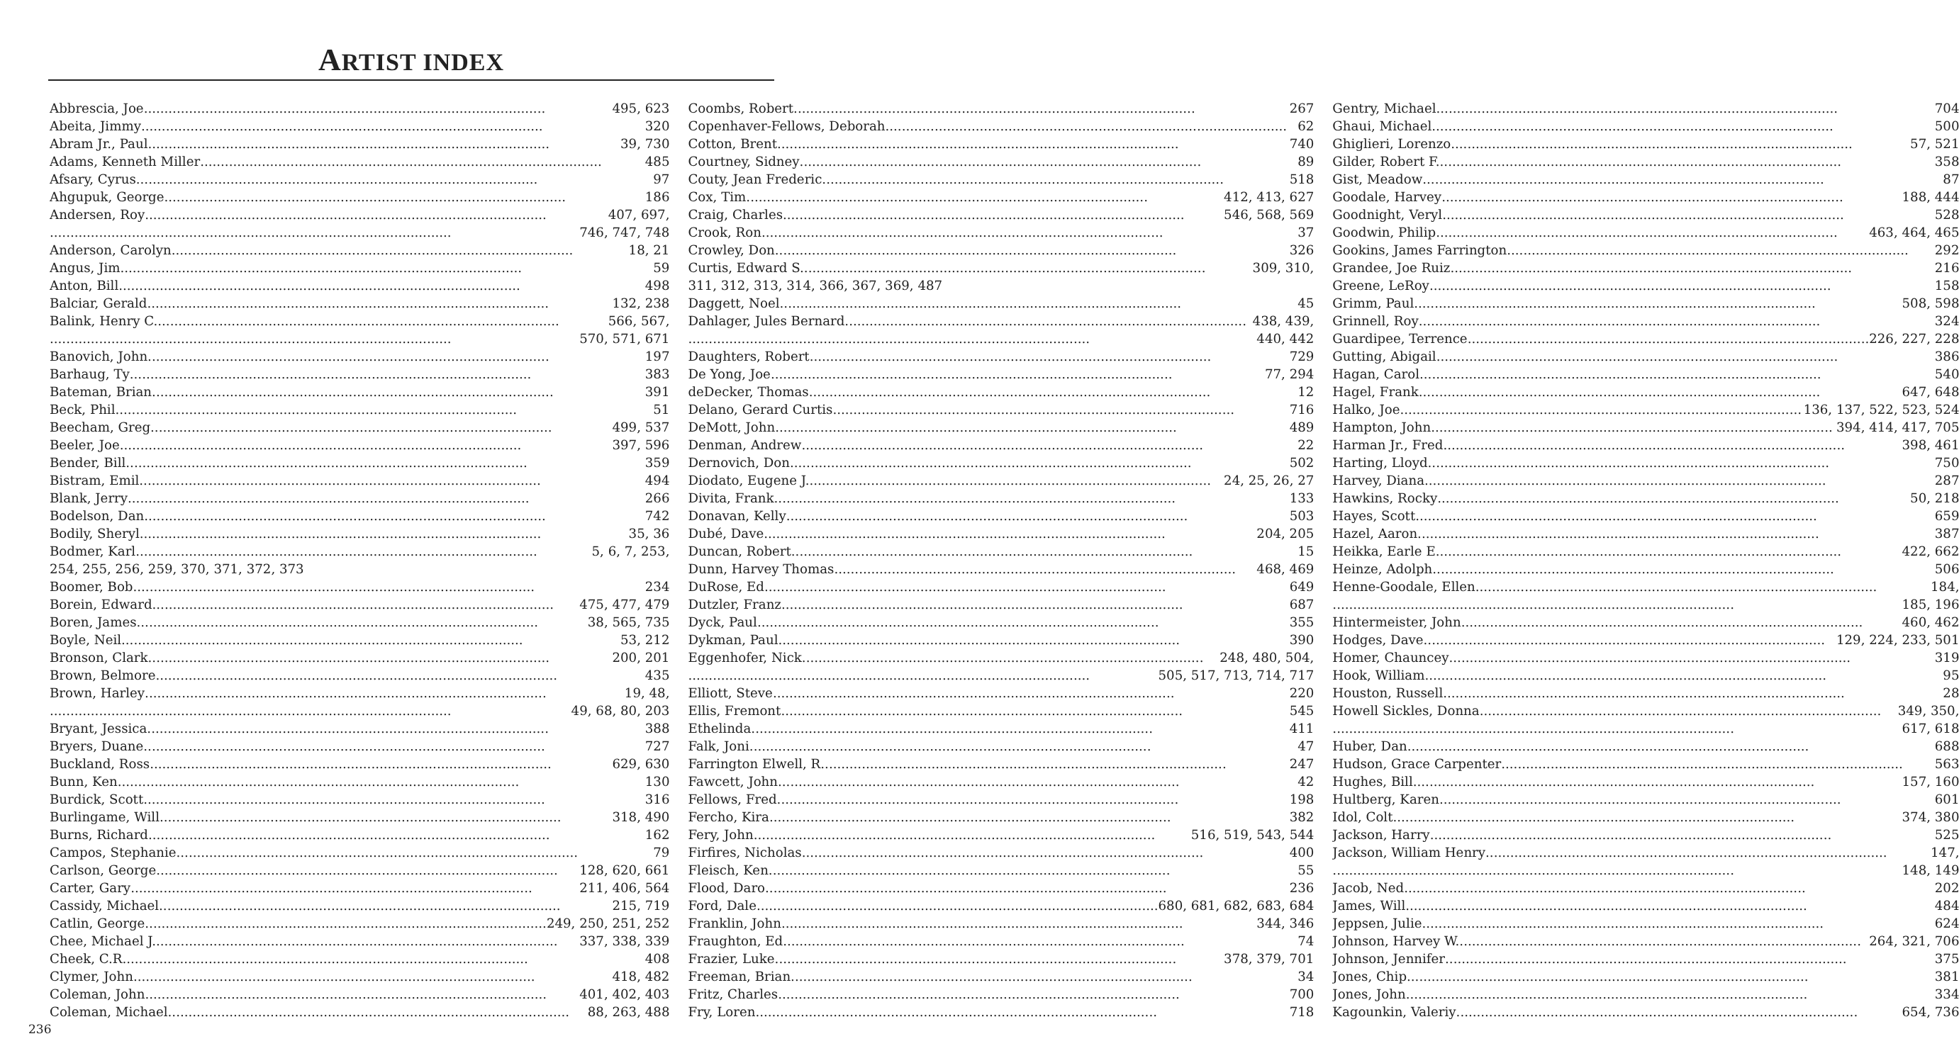ARTIST INDEX
Abbrescia, Joe 495, 623
Abeita, Jimmy 320
Abram Jr., Paul 39, 730
Adams, Kenneth Miller 485
Afsary, Cyrus 97
Ahgupuk, George 186
Andersen, Roy 407, 697,
746, 747, 748
Anderson, Carolyn 18, 21
Angus, Jim 59
Anton, Bill 498
Balciar, Gerald 132, 238
Balink, Henry C. 566, 567,
570, 571, 671
Banovich, John 197
Barhaug, Ty 383
Bateman, Brian 391
Beck, Phil 51
Beecham, Greg 499, 537
Beeler, Joe 397, 596
Bender, Bill 359
Bistram, Emil 494
Blank, Jerry 266
Bodelson, Dan 742
Bodily, Sheryl 35, 36
Bodmer, Karl 5, 6, 7, 253,
254, 255, 256, 259, 370, 371, 372, 373
Boomer, Bob 234
Borein, Edward 475, 477, 479
Boren, James 38, 565, 735
Boyle, Neil 53, 212
Bronson, Clark 200, 201
Brown, Belmore 435
Brown, Harley 19, 48,
49, 68, 80, 203
Bryant, Jessica 388
Bryers, Duane 727
Buckland, Ross 629, 630
Bunn, Ken 130
Burdick, Scott 316
Burlingame, Will 318, 490
Burns, Richard 162
Campos, Stephanie 79
Carlson, George 128, 620, 661
Carter, Gary 211, 406, 564
Cassidy, Michael 215, 719
Catlin, George 249, 250, 251, 252
Chee, Michael J. 337, 338, 339
Cheek, C.R. 408
Clymer, John 418, 482
Coleman, John 401, 402, 403
Coleman, Michael 88, 263, 488
Coombs, Robert 267
Copenhaver-Fellows, Deborah 62
Cotton, Brent 740
Courtney, Sidney 89
Couty, Jean Frederic 518
Cox, Tim 412, 413, 627
Craig, Charles 546, 568, 569
Crook, Ron 37
Crowley, Don 326
Curtis, Edward S. 309, 310,
311, 312, 313, 314, 366, 367, 369, 487
Daggett, Noel 45
Dahlager, Jules Bernard 438, 439,
440, 442
Daughters, Robert 729
De Yong, Joe 77, 294
deDecker, Thomas 12
Delano, Gerard Curtis 716
DeMott, John 489
Denman, Andrew 22
Dernovich, Don 502
Diodato, Eugene J. 24, 25, 26, 27
Divita, Frank 133
Donavan, Kelly 503
Dubé, Dave 204, 205
Duncan, Robert 15
Dunn, Harvey Thomas 468, 469
DuRose, Ed 649
Dutzler, Franz 687
Dyck, Paul 355
Dykman, Paul 390
Eggenhofer, Nick 248, 480, 504,
505, 517, 713, 714, 717
Elliott, Steve 220
Ellis, Fremont 545
Ethelinda 411
Falk, Joni 47
Farrington Elwell, R. 247
Fawcett, John 42
Fellows, Fred 198
Fercho, Kira 382
Fery, John 516, 519, 543, 544
Firfires, Nicholas 400
Fleisch, Ken 55
Flood, Daro 236
Ford, Dale 680, 681, 682, 683, 684
Franklin, John 344, 346
Fraughton, Ed 74
Frazier, Luke 378, 379, 701
Freeman, Brian 34
Fritz, Charles 700
Fry, Loren 718
Gentry, Michael 704
Ghaui, Michael 500
Ghiglieri, Lorenzo 57, 521
Gilder, Robert F. 358
Gist, Meadow 87
Goodale, Harvey 188, 444
Goodnight, Veryl 528
Goodwin, Philip 463, 464, 465
Gookins, James Farrington 292
Grandee, Joe Ruiz 216
Greene, LeRoy 158
Grimm, Paul 508, 598
Grinnell, Roy 324
Guardipee, Terrence 226, 227, 228
Gutting, Abigail 386
Hagan, Carol 540
Hagel, Frank 647, 648
Halko, Joe 136, 137, 522, 523, 524
Hampton, John 394, 414, 417, 705
Harman Jr., Fred 398, 461
Harting, Lloyd 750
Harvey, Diana 287
Hawkins, Rocky 50, 218
Hayes, Scott 659
Hazel, Aaron 387
Heikka, Earle E. 422, 662
Heinze, Adolph 506
Henne-Goodale, Ellen 184,
185, 196
Hintermeister, John 460, 462
Hodges, Dave 129, 224, 233, 501
Homer, Chauncey 319
Hook, William 95
Houston, Russell 28
Howell Sickles, Donna 349, 350,
617, 618
Huber, Dan 688
Hudson, Grace Carpenter 563
Hughes, Bill 157, 160
Hultberg, Karen 601
Idol, Colt 374, 380
Jackson, Harry 525
Jackson, William Henry 147,
148, 149
Jacob, Ned 202
James, Will 484
Jeppsen, Julie 624
Johnson, Harvey W. 264, 321, 706
Johnson, Jennifer 375
Jones, Chip 381
Jones, John 334
Kagounkin, Valeriy 654, 736
236